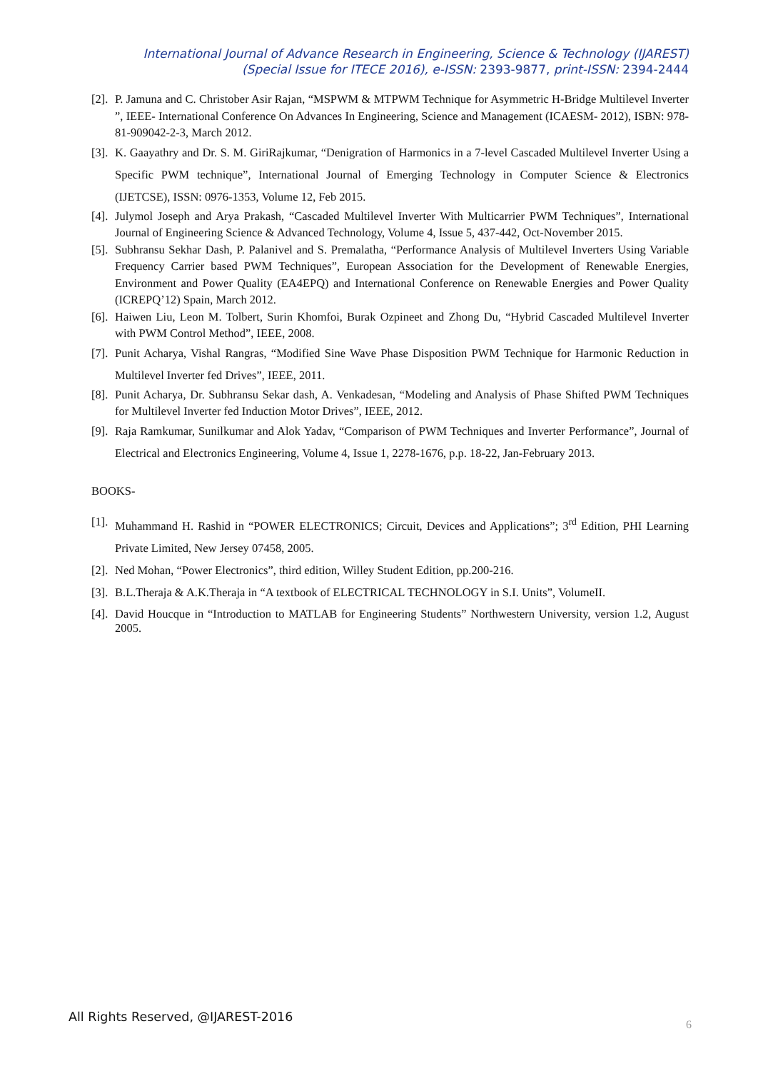International Journal of Advance Research in Engineering, Science & Technology (IJAREST)
(Special Issue for ITECE 2016), e-ISSN: 2393-9877, print-ISSN: 2394-2444
[2]. P. Jamuna and C. Christober Asir Rajan, “MSPWM & MTPWM Technique for Asymmetric H-Bridge Multilevel Inverter ”, IEEE- International Conference On Advances In Engineering, Science and Management (ICAESM- 2012), ISBN: 978-81-909042-2-3, March 2012.
[3]. K. Gaayathry and Dr. S. M. GiriRajkumar, “Denigration of Harmonics in a 7-level Cascaded Multilevel Inverter Using a Specific PWM technique”, International Journal of Emerging Technology in Computer Science & Electronics (IJETCSE), ISSN: 0976-1353, Volume 12, Feb 2015.
[4]. Julymol Joseph and Arya Prakash, “Cascaded Multilevel Inverter With Multicarrier PWM Techniques”, International Journal of Engineering Science & Advanced Technology, Volume 4, Issue 5, 437-442, Oct-November 2015.
[5]. Subhransu Sekhar Dash, P. Palanivel and S. Premalatha, “Performance Analysis of Multilevel Inverters Using Variable Frequency Carrier based PWM Techniques”, European Association for the Development of Renewable Energies, Environment and Power Quality (EA4EPQ) and International Conference on Renewable Energies and Power Quality (ICREPQ’12) Spain, March 2012.
[6]. Haiwen Liu, Leon M. Tolbert, Surin Khomfoi, Burak Ozpineet and Zhong Du, “Hybrid Cascaded Multilevel Inverter with PWM Control Method”, IEEE, 2008.
[7]. Punit Acharya, Vishal Rangras, “Modified Sine Wave Phase Disposition PWM Technique for Harmonic Reduction in Multilevel Inverter fed Drives”, IEEE, 2011.
[8]. Punit Acharya, Dr. Subhransu Sekar dash, A. Venkadesan, “Modeling and Analysis of Phase Shifted PWM Techniques for Multilevel Inverter fed Induction Motor Drives”, IEEE, 2012.
[9]. Raja Ramkumar, Sunilkumar and Alok Yadav, “Comparison of PWM Techniques and Inverter Performance”, Journal of Electrical and Electronics Engineering, Volume 4, Issue 1, 2278-1676, p.p. 18-22, Jan-February 2013.
BOOKS-
[1]. Muhammand H. Rashid in “POWER ELECTRONICS; Circuit, Devices and Applications”; 3<sup>rd</sup> Edition, PHI Learning Private Limited, New Jersey 07458, 2005.
[2]. Ned Mohan, “Power Electronics”, third edition, Willey Student Edition, pp.200-216.
[3]. B.L.Theraja & A.K.Theraja in “A textbook of ELECTRICAL TECHNOLOGY in S.I. Units”, VolumeII.
[4]. David Houcque in “Introduction to MATLAB for Engineering Students” Northwestern University, version 1.2, August 2005.
All Rights Reserved, @IJAREST-2016
6